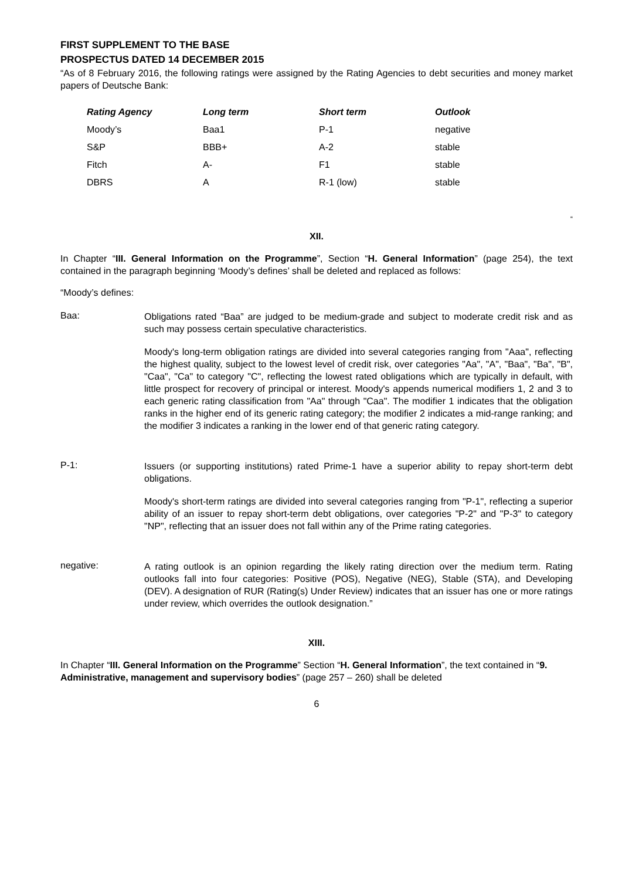FIRST SUPPLEMENT TO THE BASE PROSPECTUS DATED 14 DECEMBER 2015
“As of 8 February 2016, the following ratings were assigned by the Rating Agencies to debt securities and money market papers of Deutsche Bank:
| Rating Agency | Long term | Short term | Outlook |
| --- | --- | --- | --- |
| Moody’s | Baa1 | P-1 | negative |
| S&P | BBB+ | A-2 | stable |
| Fitch | A- | F1 | stable |
| DBRS | A | R-1 (low) | stable |
“
XII.
In Chapter “III. General Information on the Programme”, Section “H. General Information” (page 254), the text contained in the paragraph beginning ‘Moody’s defines’ shall be deleted and replaced as follows:
“Moody’s defines:
Baa:
Obligations rated “Baa” are judged to be medium-grade and subject to moderate credit risk and as such may possess certain speculative characteristics.
Moody's long-term obligation ratings are divided into several categories ranging from "Aaa", reflecting the highest quality, subject to the lowest level of credit risk, over categories "Aa", "A", "Baa", "Ba", "B", "Caa", "Ca" to category "C", reflecting the lowest rated obligations which are typically in default, with little prospect for recovery of principal or interest. Moody's appends numerical modifiers 1, 2 and 3 to each generic rating classification from "Aa" through "Caa". The modifier 1 indicates that the obligation ranks in the higher end of its generic rating category; the modifier 2 indicates a mid-range ranking; and the modifier 3 indicates a ranking in the lower end of that generic rating category.
P-1:
Issuers (or supporting institutions) rated Prime-1 have a superior ability to repay short-term debt obligations.
Moody's short-term ratings are divided into several categories ranging from "P-1", reflecting a superior ability of an issuer to repay short-term debt obligations, over categories "P-2" and "P-3" to category "NP", reflecting that an issuer does not fall within any of the Prime rating categories.
negative:
A rating outlook is an opinion regarding the likely rating direction over the medium term. Rating outlooks fall into four categories: Positive (POS), Negative (NEG), Stable (STA), and Developing (DEV). A designation of RUR (Rating(s) Under Review) indicates that an issuer has one or more ratings under review, which overrides the outlook designation.”
XIII.
In Chapter “III. General Information on the Programme” Section “H. General Information”, the text contained in “9. Administrative, management and supervisory bodies” (page 257 – 260) shall be deleted
6